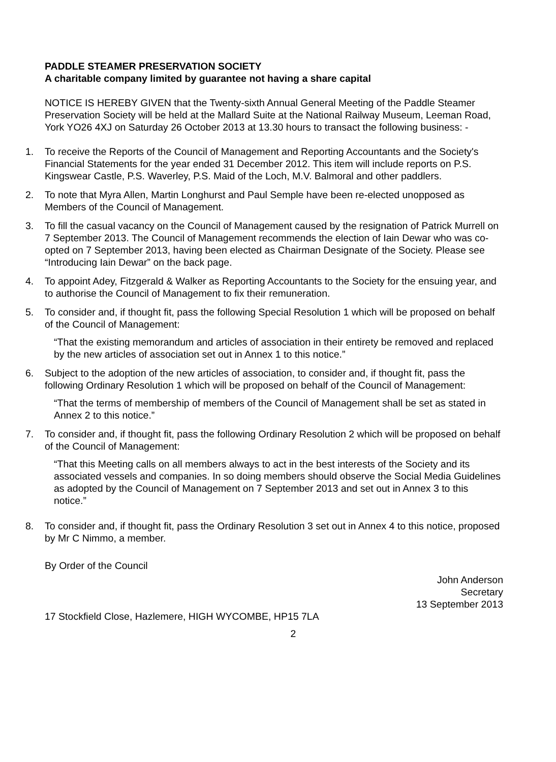PADDLE STEAMER PRESERVATION SOCIETY
A charitable company limited by guarantee not having a share capital
NOTICE IS HEREBY GIVEN that the Twenty-sixth Annual General Meeting of the Paddle Steamer Preservation Society will be held at the Mallard Suite at the National Railway Museum, Leeman Road, York YO26 4XJ on Saturday 26 October 2013 at 13.30 hours to transact the following business: -
1. To receive the Reports of the Council of Management and Reporting Accountants and the Society's Financial Statements for the year ended 31 December 2012. This item will include reports on P.S. Kingswear Castle, P.S. Waverley, P.S. Maid of the Loch, M.V. Balmoral and other paddlers.
2. To note that Myra Allen, Martin Longhurst and Paul Semple have been re-elected unopposed as Members of the Council of Management.
3. To fill the casual vacancy on the Council of Management caused by the resignation of Patrick Murrell on 7 September 2013. The Council of Management recommends the election of Iain Dewar who was co-opted on 7 September 2013, having been elected as Chairman Designate of the Society. Please see “Introducing Iain Dewar” on the back page.
4. To appoint Adey, Fitzgerald & Walker as Reporting Accountants to the Society for the ensuing year, and to authorise the Council of Management to fix their remuneration.
5. To consider and, if thought fit, pass the following Special Resolution 1 which will be proposed on behalf of the Council of Management:
“That the existing memorandum and articles of association in their entirety be removed and replaced by the new articles of association set out in Annex 1 to this notice.”
6. Subject to the adoption of the new articles of association, to consider and, if thought fit, pass the following Ordinary Resolution 1 which will be proposed on behalf of the Council of Management:
“That the terms of membership of members of the Council of Management shall be set as stated in Annex 2 to this notice.”
7. To consider and, if thought fit, pass the following Ordinary Resolution 2 which will be proposed on behalf of the Council of Management:
“That this Meeting calls on all members always to act in the best interests of the Society and its associated vessels and companies. In so doing members should observe the Social Media Guidelines as adopted by the Council of Management on 7 September 2013 and set out in Annex 3 to this notice.”
8. To consider and, if thought fit, pass the Ordinary Resolution 3 set out in Annex 4 to this notice, proposed by Mr C Nimmo, a member.
By Order of the Council
John Anderson
Secretary
13 September 2013
17 Stockfield Close, Hazlemere, HIGH WYCOMBE, HP15 7LA
2